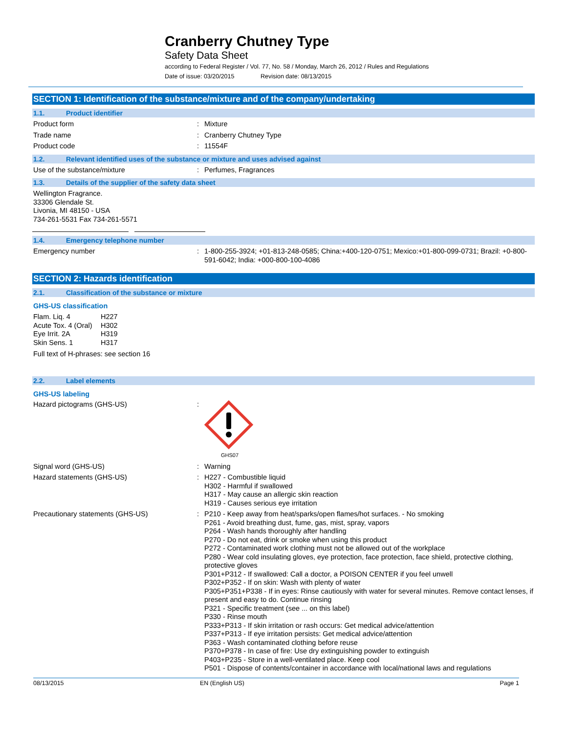Cranberry Chutney Type
Safety Data Sheet
according to Federal Register / Vol. 77, No. 58 / Monday, March 26, 2012 / Rules and Regulations
Date of issue: 03/20/2015 Revision date: 08/13/2015
SECTION 1: Identification of the substance/mixture and of the company/undertaking
1.1. Product identifier
Product form : Mixture
Trade name : Cranberry Chutney Type
Product code : 11554F
1.2. Relevant identified uses of the substance or mixture and uses advised against
Use of the substance/mixture : Perfumes, Fragrances
1.3. Details of the supplier of the safety data sheet
Wellington Fragrance.
33306 Glendale St.
Livonia, MI 48150 - USA
734-261-5531 Fax 734-261-5571
1.4. Emergency telephone number
Emergency number : 1-800-255-3924; +01-813-248-0585; China:+400-120-0751; Mexico:+01-800-099-0731; Brazil: +0-800-591-6042; India: +000-800-100-4086
SECTION 2: Hazards identification
2.1. Classification of the substance or mixture
GHS-US classification
Flam. Liq. 4 H227 Acute Tox. 4 (Oral) H302 Eye Irrit. 2A H319 Skin Sens. 1 H317
Full text of H-phrases: see section 16
2.2. Label elements
GHS-US labeling
Hazard pictograms (GHS-US) :
GHS07
Signal word (GHS-US) : Warning
Hazard statements (GHS-US) : H227 - Combustible liquid
H302 - Harmful if swallowed
H317 - May cause an allergic skin reaction
H319 - Causes serious eye irritation
Precautionary statements (GHS-US) : P210 - Keep away from heat/sparks/open flames/hot surfaces. - No smoking
P261 - Avoid breathing dust, fume, gas, mist, spray, vapors
P264 - Wash hands thoroughly after handling
P270 - Do not eat, drink or smoke when using this product
P272 - Contaminated work clothing must not be allowed out of the workplace
P280 - Wear cold insulating gloves, eye protection, face protection, face shield, protective clothing, protective gloves
P301+P312 - If swallowed: Call a doctor, a POISON CENTER if you feel unwell
P302+P352 - If on skin: Wash with plenty of water
P305+P351+P338 - If in eyes: Rinse cautiously with water for several minutes. Remove contact lenses, if present and easy to do. Continue rinsing
P321 - Specific treatment (see ... on this label)
P330 - Rinse mouth
P333+P313 - If skin irritation or rash occurs: Get medical advice/attention
P337+P313 - If eye irritation persists: Get medical advice/attention
P363 - Wash contaminated clothing before reuse
P370+P378 - In case of fire: Use dry extinguishing powder to extinguish
P403+P235 - Store in a well-ventilated place. Keep cool
P501 - Dispose of contents/container in accordance with local/national laws and regulations
08/13/2015 EN (English US) Page 1